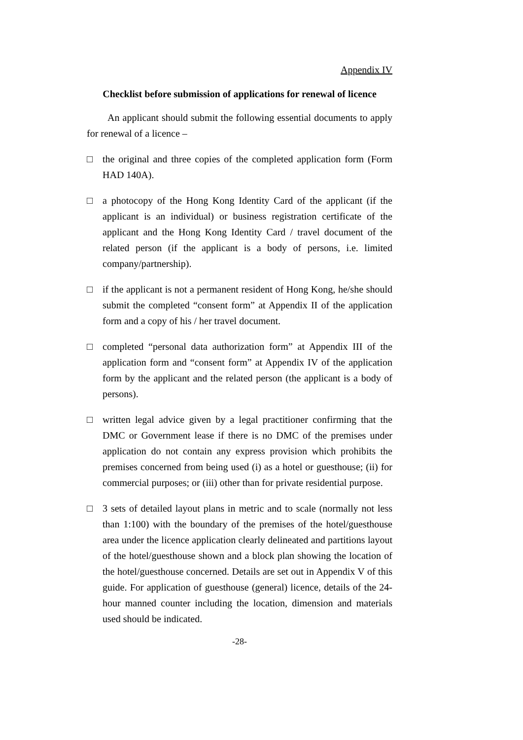Appendix IV
Checklist before submission of applications for renewal of licence
An applicant should submit the following essential documents to apply for renewal of a licence –
□ the original and three copies of the completed application form (Form HAD 140A).
□ a photocopy of the Hong Kong Identity Card of the applicant (if the applicant is an individual) or business registration certificate of the applicant and the Hong Kong Identity Card / travel document of the related person (if the applicant is a body of persons, i.e. limited company/partnership).
□ if the applicant is not a permanent resident of Hong Kong, he/she should submit the completed “consent form” at Appendix II of the application form and a copy of his / her travel document.
□ completed “personal data authorization form” at Appendix III of the application form and “consent form” at Appendix IV of the application form by the applicant and the related person (the applicant is a body of persons).
□ written legal advice given by a legal practitioner confirming that the DMC or Government lease if there is no DMC of the premises under application do not contain any express provision which prohibits the premises concerned from being used (i) as a hotel or guesthouse; (ii) for commercial purposes; or (iii) other than for private residential purpose.
□ 3 sets of detailed layout plans in metric and to scale (normally not less than 1:100) with the boundary of the premises of the hotel/guesthouse area under the licence application clearly delineated and partitions layout of the hotel/guesthouse shown and a block plan showing the location of the hotel/guesthouse concerned. Details are set out in Appendix V of this guide. For application of guesthouse (general) licence, details of the 24-hour manned counter including the location, dimension and materials used should be indicated.
-28-